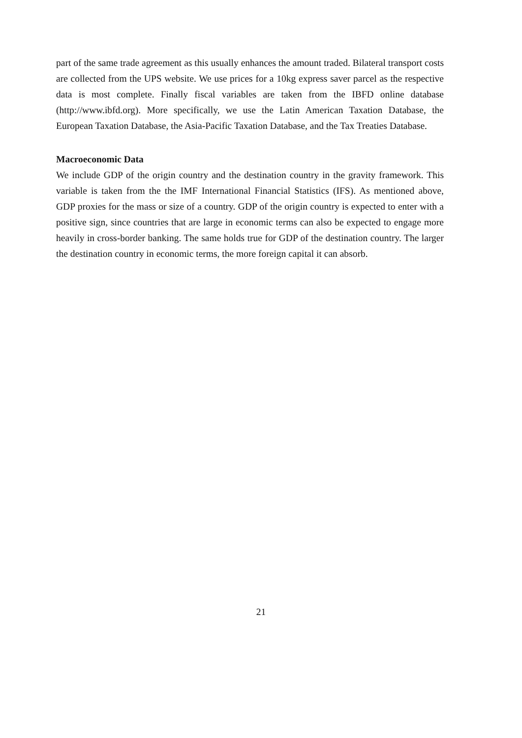part of the same trade agreement as this usually enhances the amount traded. Bilateral transport costs are collected from the UPS website. We use prices for a 10kg express saver parcel as the respective data is most complete. Finally fiscal variables are taken from the IBFD online database (http://www.ibfd.org). More specifically, we use the Latin American Taxation Database, the European Taxation Database, the Asia-Pacific Taxation Database, and the Tax Treaties Database.
Macroeconomic Data
We include GDP of the origin country and the destination country in the gravity framework. This variable is taken from the the IMF International Financial Statistics (IFS). As mentioned above, GDP proxies for the mass or size of a country. GDP of the origin country is expected to enter with a positive sign, since countries that are large in economic terms can also be expected to engage more heavily in cross-border banking. The same holds true for GDP of the destination country. The larger the destination country in economic terms, the more foreign capital it can absorb.
21